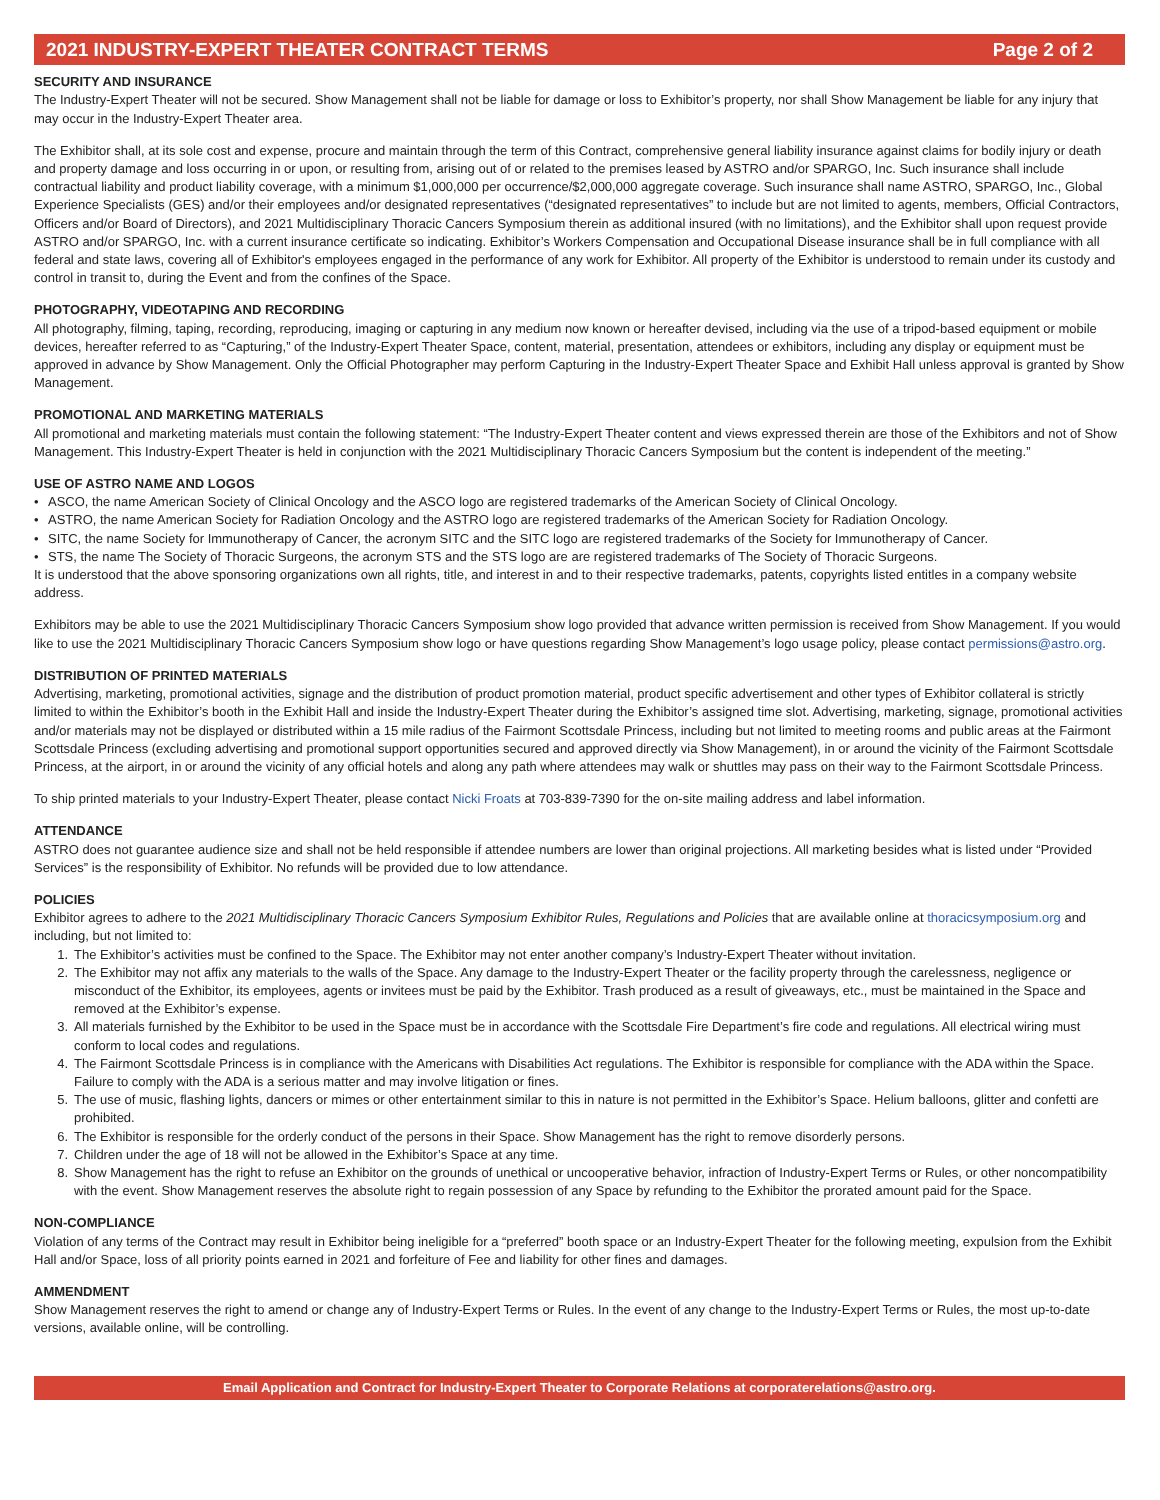2021 INDUSTRY-EXPERT THEATER CONTRACT TERMS Page 2 of 2
SECURITY AND INSURANCE
The Industry-Expert Theater will not be secured. Show Management shall not be liable for damage or loss to Exhibitor’s property, nor shall Show Management be liable for any injury that may occur in the Industry-Expert Theater area.
The Exhibitor shall, at its sole cost and expense, procure and maintain through the term of this Contract, comprehensive general liability insurance against claims for bodily injury or death and property damage and loss occurring in or upon, or resulting from, arising out of or related to the premises leased by ASTRO and/or SPARGO, Inc. Such insurance shall include contractual liability and product liability coverage, with a minimum $1,000,000 per occurrence/$2,000,000 aggregate coverage. Such insurance shall name ASTRO, SPARGO, Inc., Global Experience Specialists (GES) and/or their employees and/or designated representatives (“designated representatives” to include but are not limited to agents, members, Official Contractors, Officers and/or Board of Directors), and 2021 Multidisciplinary Thoracic Cancers Symposium therein as additional insured (with no limitations), and the Exhibitor shall upon request provide ASTRO and/or SPARGO, Inc. with a current insurance certificate so indicating. Exhibitor’s Workers Compensation and Occupational Disease insurance shall be in full compliance with all federal and state laws, covering all of Exhibitor's employees engaged in the performance of any work for Exhibitor. All property of the Exhibitor is understood to remain under its custody and control in transit to, during the Event and from the confines of the Space.
PHOTOGRAPHY, VIDEOTAPING AND RECORDING
All photography, filming, taping, recording, reproducing, imaging or capturing in any medium now known or hereafter devised, including via the use of a tripod-based equipment or mobile devices, hereafter referred to as “Capturing,” of the Industry-Expert Theater Space, content, material, presentation, attendees or exhibitors, including any display or equipment must be approved in advance by Show Management. Only the Official Photographer may perform Capturing in the Industry-Expert Theater Space and Exhibit Hall unless approval is granted by Show Management.
PROMOTIONAL AND MARKETING MATERIALS
All promotional and marketing materials must contain the following statement: “The Industry-Expert Theater content and views expressed therein are those of the Exhibitors and not of Show Management. This Industry-Expert Theater is held in conjunction with the 2021 Multidisciplinary Thoracic Cancers Symposium but the content is independent of the meeting.”
USE OF ASTRO NAME AND LOGOS
• ASCO, the name American Society of Clinical Oncology and the ASCO logo are registered trademarks of the American Society of Clinical Oncology.
• ASTRO, the name American Society for Radiation Oncology and the ASTRO logo are registered trademarks of the American Society for Radiation Oncology.
• SITC, the name Society for Immunotherapy of Cancer, the acronym SITC and the SITC logo are registered trademarks of the Society for Immunotherapy of Cancer.
• STS, the name The Society of Thoracic Surgeons, the acronym STS and the STS logo are are registered trademarks of The Society of Thoracic Surgeons.
It is understood that the above sponsoring organizations own all rights, title, and interest in and to their respective trademarks, patents, copyrights listed entitles in a company website address.
Exhibitors may be able to use the 2021 Multidisciplinary Thoracic Cancers Symposium show logo provided that advance written permission is received from Show Management. If you would like to use the 2021 Multidisciplinary Thoracic Cancers Symposium show logo or have questions regarding Show Management’s logo usage policy, please contact permissions@astro.org.
DISTRIBUTION OF PRINTED MATERIALS
Advertising, marketing, promotional activities, signage and the distribution of product promotion material, product specific advertisement and other types of Exhibitor collateral is strictly limited to within the Exhibitor’s booth in the Exhibit Hall and inside the Industry-Expert Theater during the Exhibitor’s assigned time slot. Advertising, marketing, signage, promotional activities and/or materials may not be displayed or distributed within a 15 mile radius of the Fairmont Scottsdale Princess, including but not limited to meeting rooms and public areas at the Fairmont Scottsdale Princess (excluding advertising and promotional support opportunities secured and approved directly via Show Management), in or around the vicinity of the Fairmont Scottsdale Princess, at the airport, in or around the vicinity of any official hotels and along any path where attendees may walk or shuttles may pass on their way to the Fairmont Scottsdale Princess.
To ship printed materials to your Industry-Expert Theater, please contact Nicki Froats at 703-839-7390 for the on-site mailing address and label information.
ATTENDANCE
ASTRO does not guarantee audience size and shall not be held responsible if attendee numbers are lower than original projections. All marketing besides what is listed under “Provided Services” is the responsibility of Exhibitor. No refunds will be provided due to low attendance.
POLICIES
Exhibitor agrees to adhere to the 2021 Multidisciplinary Thoracic Cancers Symposium Exhibitor Rules, Regulations and Policies that are available online at thoracicsymposium.org and including, but not limited to:
1. The Exhibitor’s activities must be confined to the Space. The Exhibitor may not enter another company’s Industry-Expert Theater without invitation.
2. The Exhibitor may not affix any materials to the walls of the Space. Any damage to the Industry-Expert Theater or the facility property through the carelessness, negligence or misconduct of the Exhibitor, its employees, agents or invitees must be paid by the Exhibitor. Trash produced as a result of giveaways, etc., must be maintained in the Space and removed at the Exhibitor’s expense.
3. All materials furnished by the Exhibitor to be used in the Space must be in accordance with the Scottsdale Fire Department’s fire code and regulations. All electrical wiring must conform to local codes and regulations.
4. The Fairmont Scottsdale Princess is in compliance with the Americans with Disabilities Act regulations. The Exhibitor is responsible for compliance with the ADA within the Space. Failure to comply with the ADA is a serious matter and may involve litigation or fines.
5. The use of music, flashing lights, dancers or mimes or other entertainment similar to this in nature is not permitted in the Exhibitor’s Space. Helium balloons, glitter and confetti are prohibited.
6. The Exhibitor is responsible for the orderly conduct of the persons in their Space. Show Management has the right to remove disorderly persons.
7. Children under the age of 18 will not be allowed in the Exhibitor’s Space at any time.
8. Show Management has the right to refuse an Exhibitor on the grounds of unethical or uncooperative behavior, infraction of Industry-Expert Terms or Rules, or other noncompatibility with the event. Show Management reserves the absolute right to regain possession of any Space by refunding to the Exhibitor the prorated amount paid for the Space.
NON-COMPLIANCE
Violation of any terms of the Contract may result in Exhibitor being ineligible for a “preferred” booth space or an Industry-Expert Theater for the following meeting, expulsion from the Exhibit Hall and/or Space, loss of all priority points earned in 2021 and forfeiture of Fee and liability for other fines and damages.
AMMENDMENT
Show Management reserves the right to amend or change any of Industry-Expert Terms or Rules. In the event of any change to the Industry-Expert Terms or Rules, the most up-to-date versions, available online, will be controlling.
Email Application and Contract for Industry-Expert Theater to Corporate Relations at corporaterelations@astro.org.